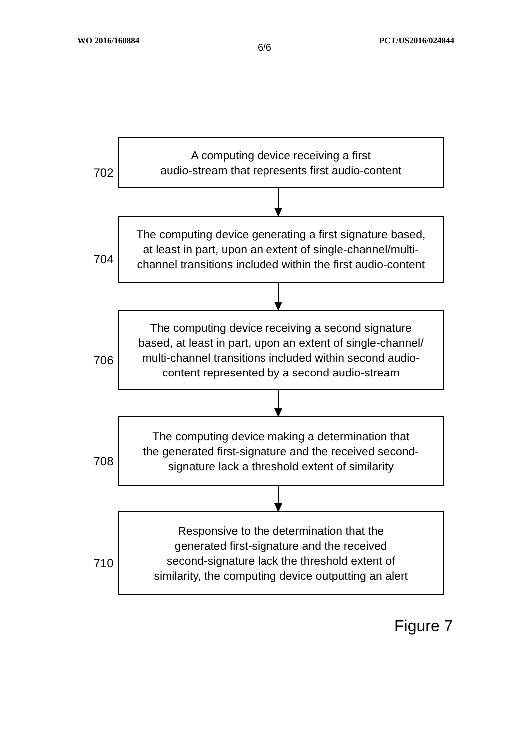WO 2016/160884 PCT/US2016/024844
6/6
702
A computing device receiving a first
audio-stream that represents first audio-content
704
The computing device generating a first signature based,
at least in part, upon an extent of single-channel/multi-
channel transitions included within the first audio-content
706
The computing device receiving a second signature
based, at least in part, upon an extent of single-channel/
multi-channel transitions included within second audio-
content represented by a second audio-stream
708
The computing device making a determination that
the generated first-signature and the received second-
signature lack a threshold extent of similarity
710
Responsive to the determination that the
generated first-signature and the received
second-signature lack the threshold extent of
similarity, the computing device outputting an alert
Figure 7